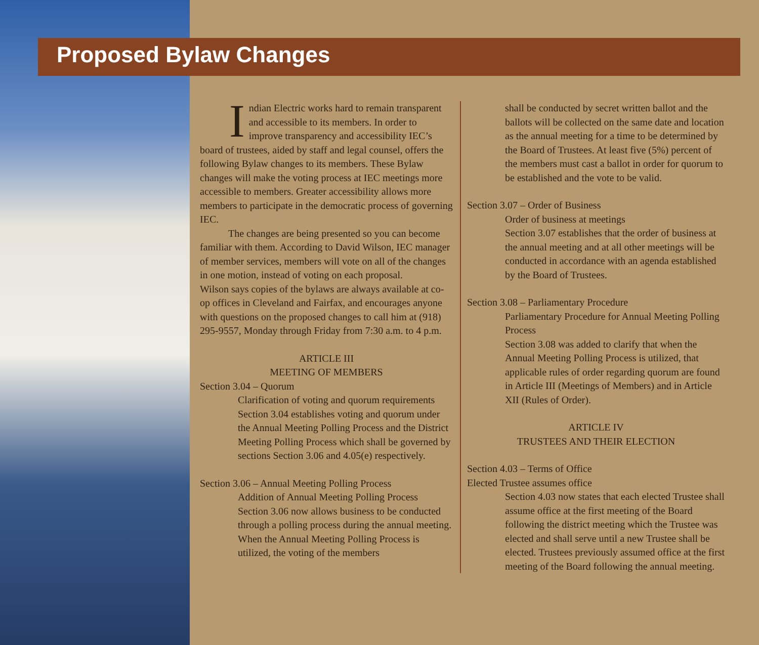Proposed Bylaw Changes
Indian Electric works hard to remain transparent and accessible to its members. In order to improve transparency and accessibility IEC’s board of trustees, aided by staff and legal counsel, offers the following Bylaw changes to its members. These Bylaw changes will make the voting process at IEC meetings more accessible to members. Greater accessibility allows more members to participate in the democratic process of governing IEC.
The changes are being presented so you can become familiar with them. According to David Wilson, IEC manager of member services, members will vote on all of the changes in one motion, instead of voting on each proposal.
Wilson says copies of the bylaws are always available at co-op offices in Cleveland and Fairfax, and encourages anyone with questions on the proposed changes to call him at (918) 295-9557, Monday through Friday from 7:30 a.m. to 4 p.m.
ARTICLE III
MEETING OF MEMBERS
Section 3.04 – Quorum
Clarification of voting and quorum requirements Section 3.04 establishes voting and quorum under the Annual Meeting Polling Process and the District Meeting Polling Process which shall be governed by sections Section 3.06 and 4.05(e) respectively.
Section 3.06 – Annual Meeting Polling Process
Addition of Annual Meeting Polling Process
Section 3.06 now allows business to be conducted through a polling process during the annual meeting. When the Annual Meeting Polling Process is utilized, the voting of the members
shall be conducted by secret written ballot and the ballots will be collected on the same date and location as the annual meeting for a time to be determined by the Board of Trustees. At least five (5%) percent of the members must cast a ballot in order for quorum to be established and the vote to be valid.
Section 3.07 – Order of Business
Order of business at meetings
Section 3.07 establishes that the order of business at the annual meeting and at all other meetings will be conducted in accordance with an agenda established by the Board of Trustees.
Section 3.08 – Parliamentary Procedure
Parliamentary Procedure for Annual Meeting Polling Process
Section 3.08 was added to clarify that when the Annual Meeting Polling Process is utilized, that applicable rules of order regarding quorum are found in Article III (Meetings of Members) and in Article XII (Rules of Order).
ARTICLE IV
TRUSTEES AND THEIR ELECTION
Section 4.03 – Terms of Office
Elected Trustee assumes office
Section 4.03 now states that each elected Trustee shall assume office at the first meeting of the Board following the district meeting which the Trustee was elected and shall serve until a new Trustee shall be elected. Trustees previously assumed office at the first meeting of the Board following the annual meeting.